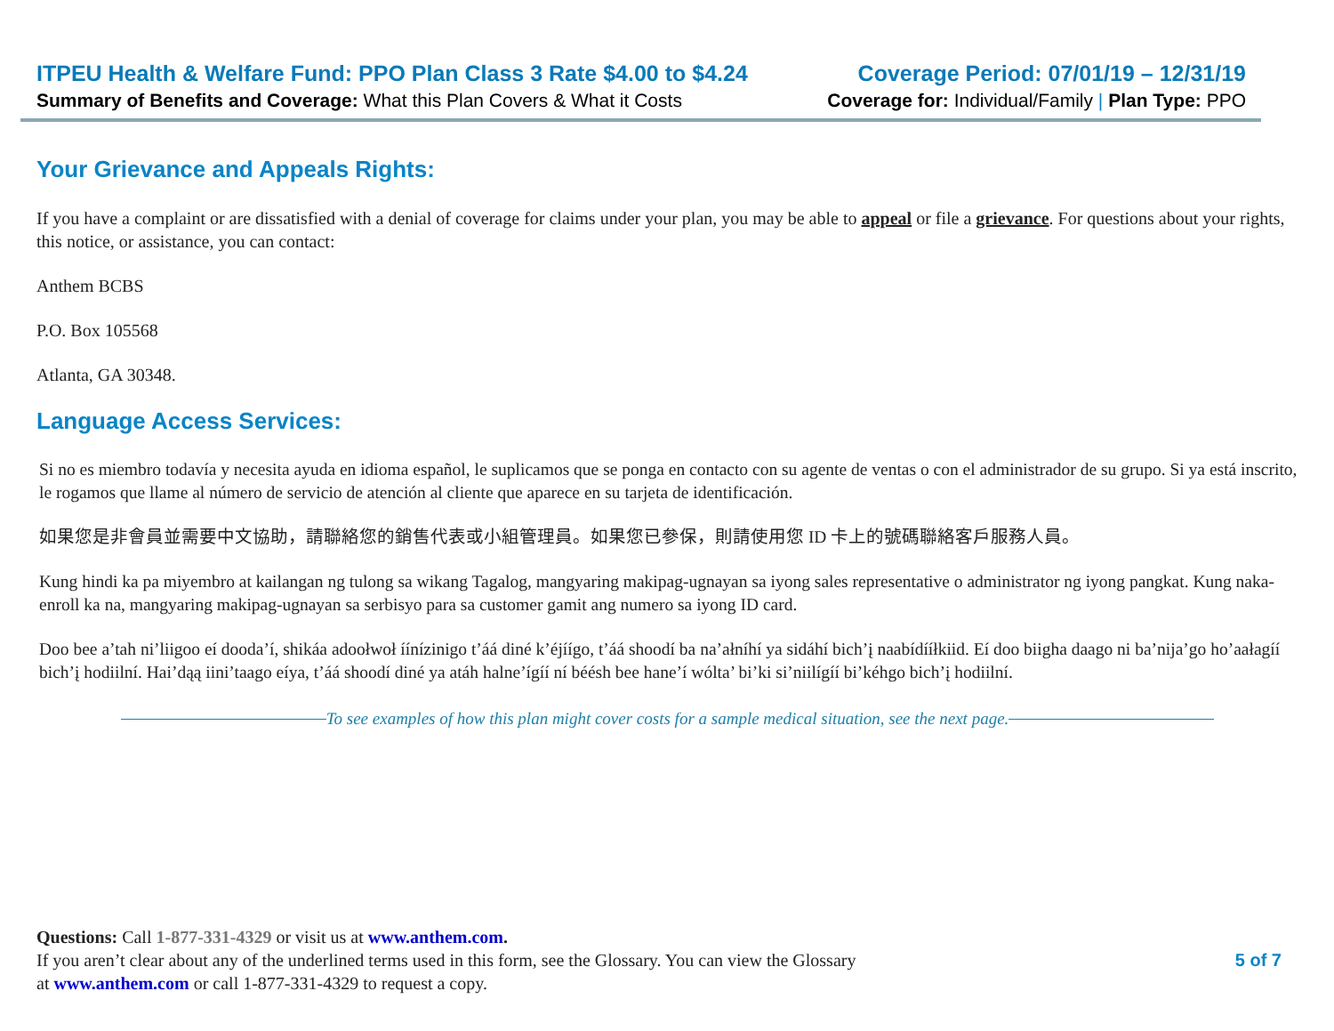ITPEU Health & Welfare Fund: PPO Plan Class 3 Rate $4.00 to $4.24
Summary of Benefits and Coverage: What this Plan Covers & What it Costs
Coverage Period: 07/01/19 – 12/31/19
Coverage for: Individual/Family | Plan Type: PPO
Your Grievance and Appeals Rights:
If you have a complaint or are dissatisfied with a denial of coverage for claims under your plan, you may be able to appeal or file a grievance. For questions about your rights, this notice, or assistance, you can contact:
Anthem BCBS
P.O. Box 105568
Atlanta, GA 30348.
Language Access Services:
Si no es miembro todavía y necesita ayuda en idioma español, le suplicamos que se ponga en contacto con su agente de ventas o con el administrador de su grupo. Si ya está inscrito, le rogamos que llame al número de servicio de atención al cliente que aparece en su tarjeta de identificación.
如果您是非會員並需要中文協助，請聯絡您的銷售代表或小組管理員。如果您已參保，則請使用您 ID 卡上的號碼聯絡客戶服務人員。
Kung hindi ka pa miyembro at kailangan ng tulong sa wikang Tagalog, mangyaring makipag-ugnayan sa iyong sales representative o administrator ng iyong pangkat. Kung naka-enroll ka na, mangyaring makipag-ugnayan sa serbisyo para sa customer gamit ang numero sa iyong ID card.
Doo bee a’tah ni’liigoo eí dooda’í, shikáa adoołwoł íínízinigo t’áá diné k’éjíígo, t’áá shoodí ba na’ałníhí ya sidáhí bich’į naabídííłkiid. Eí doo biigha daago ni ba’nija’go ho’aałagíí bich’į hodiilní. Hai’dąą iini’taago eíya, t’áá shoodí diné ya atáh halne’ígíí ní béésh bee hane’í wólta’ bi’ki si’niilígíí bi’kéhgo bich’į hodiilní.
To see examples of how this plan might cover costs for a sample medical situation, see the next page.
Questions: Call 1-877-331-4329 or visit us at www.anthem.com.
If you aren’t clear about any of the underlined terms used in this form, see the Glossary. You can view the Glossary
at www.anthem.com or call 1-877-331-4329 to request a copy.
5 of 7